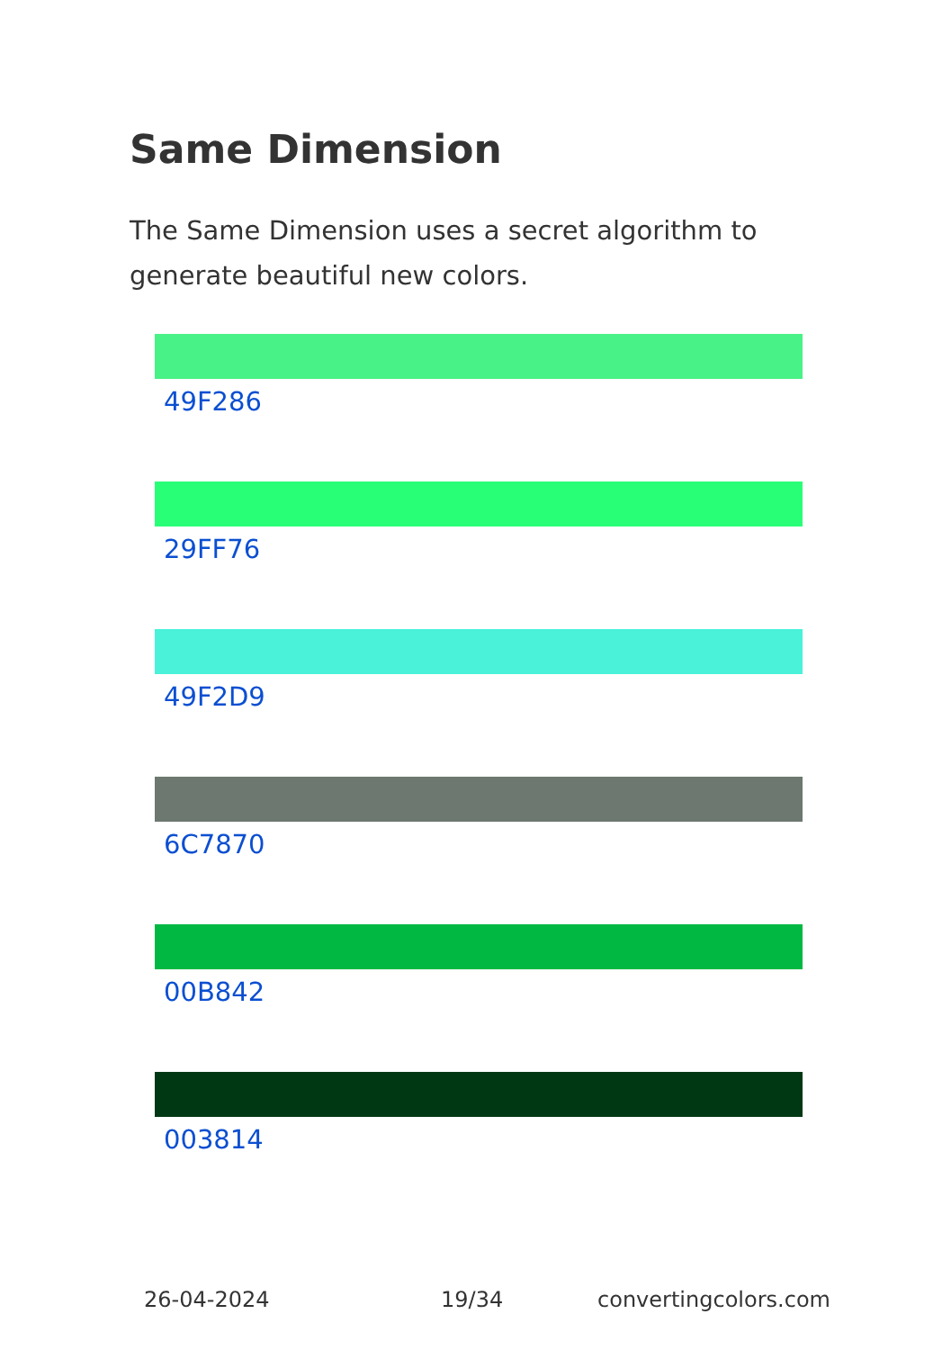Same Dimension
The Same Dimension uses a secret algorithm to generate beautiful new colors.
49F286
29FF76
49F2D9
6C7870
00B842
003814
26-04-2024 19/34 convertingcolors.com